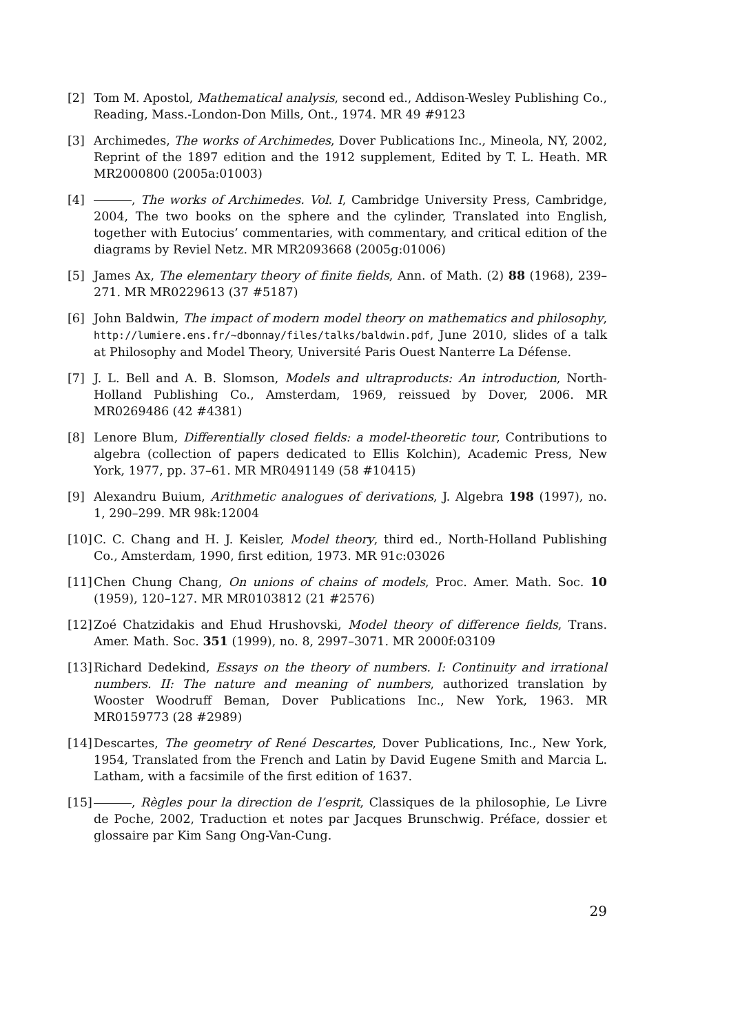[2] Tom M. Apostol, Mathematical analysis, second ed., Addison-Wesley Publishing Co., Reading, Mass.-London-Don Mills, Ont., 1974. MR 49 #9123
[3] Archimedes, The works of Archimedes, Dover Publications Inc., Mineola, NY, 2002, Reprint of the 1897 edition and the 1912 supplement, Edited by T. L. Heath. MR MR2000800 (2005a:01003)
[4] , The works of Archimedes. Vol. I, Cambridge University Press, Cambridge, 2004, The two books on the sphere and the cylinder, Translated into English, together with Eutocius’ commentaries, with commentary, and critical edition of the diagrams by Reviel Netz. MR MR2093668 (2005g:01006)
[5] James Ax, The elementary theory of finite fields, Ann. of Math. (2) 88 (1968), 239–271. MR MR0229613 (37 #5187)
[6] John Baldwin, The impact of modern model theory on mathematics and philosophy, http://lumiere.ens.fr/~dbonnay/files/talks/baldwin.pdf, June 2010, slides of a talk at Philosophy and Model Theory, Université Paris Ouest Nanterre La Défense.
[7] J. L. Bell and A. B. Slomson, Models and ultraproducts: An introduction, North-Holland Publishing Co., Amsterdam, 1969, reissued by Dover, 2006. MR MR0269486 (42 #4381)
[8] Lenore Blum, Differentially closed fields: a model-theoretic tour, Contributions to algebra (collection of papers dedicated to Ellis Kolchin), Academic Press, New York, 1977, pp. 37–61. MR MR0491149 (58 #10415)
[9] Alexandru Buium, Arithmetic analogues of derivations, J. Algebra 198 (1997), no. 1, 290–299. MR 98k:12004
[10] C. C. Chang and H. J. Keisler, Model theory, third ed., North-Holland Publishing Co., Amsterdam, 1990, first edition, 1973. MR 91c:03026
[11] Chen Chung Chang, On unions of chains of models, Proc. Amer. Math. Soc. 10 (1959), 120–127. MR MR0103812 (21 #2576)
[12] Zoé Chatzidakis and Ehud Hrushovski, Model theory of difference fields, Trans. Amer. Math. Soc. 351 (1999), no. 8, 2997–3071. MR 2000f:03109
[13] Richard Dedekind, Essays on the theory of numbers. I: Continuity and irrational numbers. II: The nature and meaning of numbers, authorized translation by Wooster Woodruff Beman, Dover Publications Inc., New York, 1963. MR MR0159773 (28 #2989)
[14] Descartes, The geometry of René Descartes, Dover Publications, Inc., New York, 1954, Translated from the French and Latin by David Eugene Smith and Marcia L. Latham, with a facsimile of the first edition of 1637.
[15] , Règles pour la direction de l’esprit, Classiques de la philosophie, Le Livre de Poche, 2002, Traduction et notes par Jacques Brunschwig. Préface, dossier et glossaire par Kim Sang Ong-Van-Cung.
29